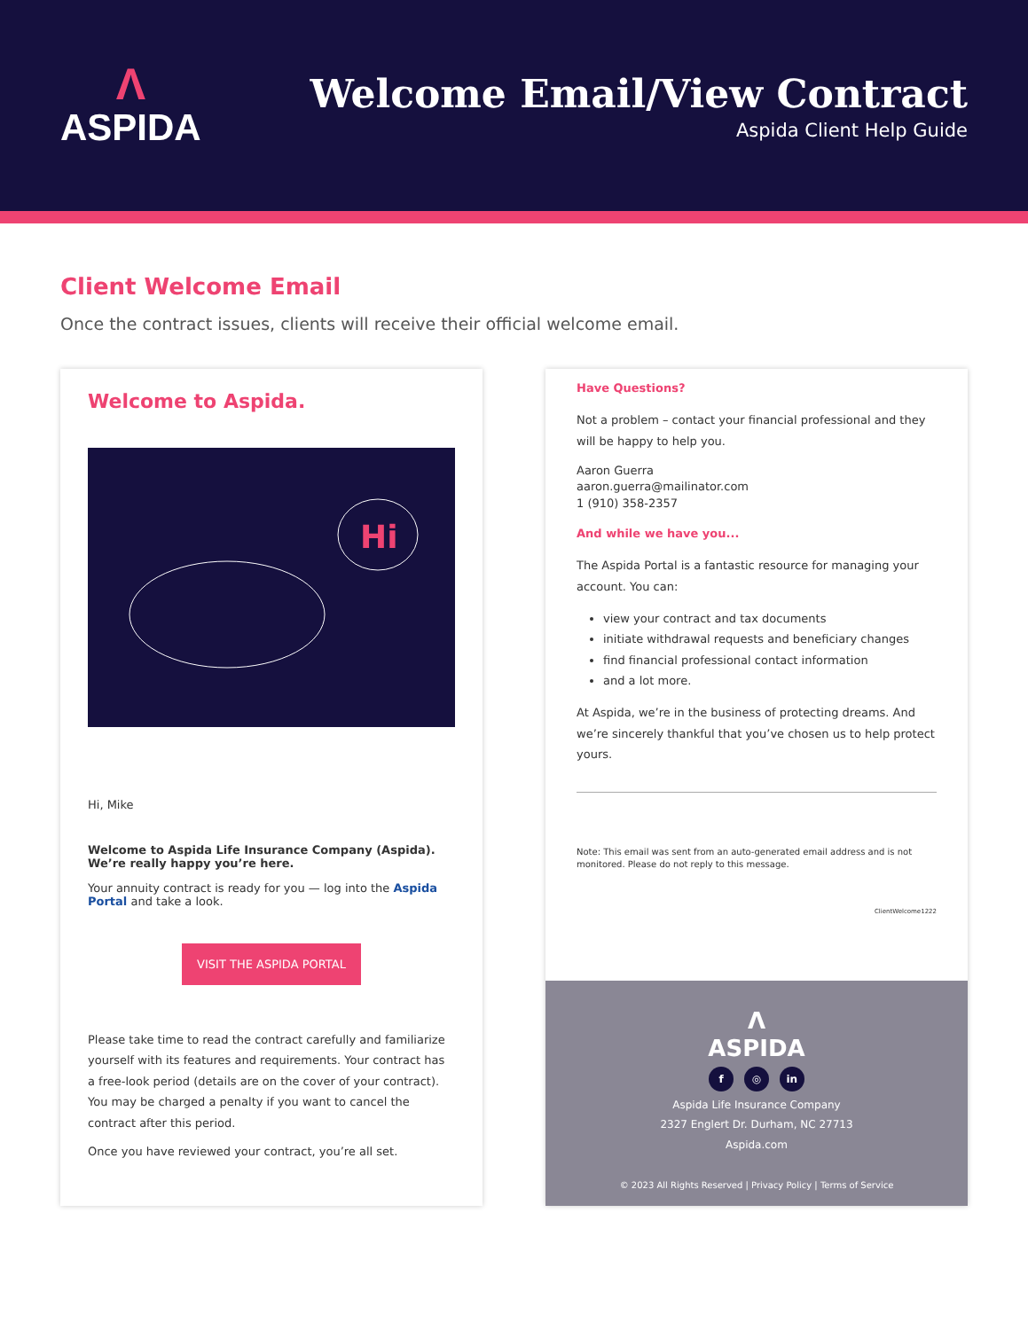Λ
ASPIDA
Welcome Email/View Contract
Aspida Client Help Guide
Client Welcome Email
Once the contract issues, clients will receive their official welcome email.
Welcome to Aspida.
Hi
Hi, Mike
Welcome to Aspida Life Insurance Company (Aspida). We’re really happy you’re here.
Your annuity contract is ready for you — log into the Aspida Portal and take a look.
VISIT THE ASPIDA PORTAL
Please take time to read the contract carefully and familiarize yourself with its features and requirements. Your contract has a free-look period (details are on the cover of your contract). You may be charged a penalty if you want to cancel the contract after this period.
Once you have reviewed your contract, you’re all set.
Have Questions?
Not a problem – contact your financial professional and they will be happy to help you.
Aaron Guerra
aaron.guerra@mailinator.com
1 (910) 358-2357
And while we have you...
The Aspida Portal is a fantastic resource for managing your account. You can:
view your contract and tax documents
initiate withdrawal requests and beneficiary changes
find financial professional contact information
and a lot more.
At Aspida, we’re in the business of protecting dreams. And we’re sincerely thankful that you’ve chosen us to help protect yours.
Note: This email was sent from an auto-generated email address and is not monitored. Please do not reply to this message.
ClientWelcome1222
Λ
ASPIDA
f ◎ in
Aspida Life Insurance Company
2327 Englert Dr. Durham, NC 27713
Aspida.com
© 2023 All Rights Reserved | Privacy Policy | Terms of Service